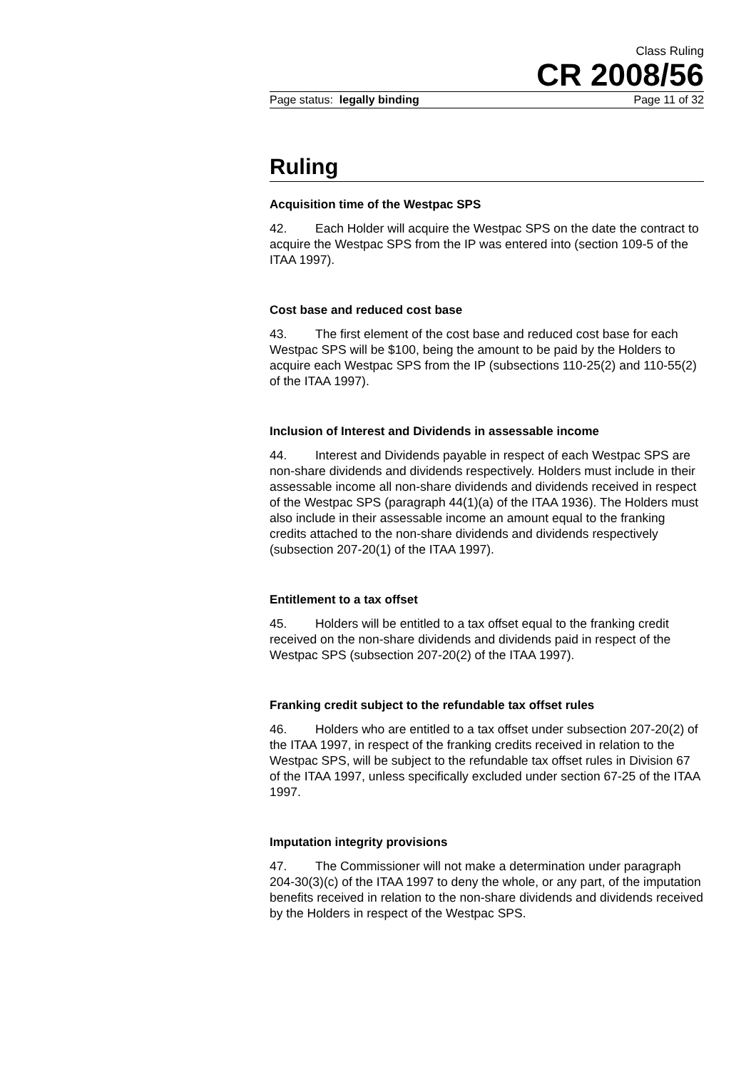Class Ruling
CR 2008/56
Page status: legally binding Page 11 of 32
Ruling
Acquisition time of the Westpac SPS
42. Each Holder will acquire the Westpac SPS on the date the contract to acquire the Westpac SPS from the IP was entered into (section 109-5 of the ITAA 1997).
Cost base and reduced cost base
43. The first element of the cost base and reduced cost base for each Westpac SPS will be $100, being the amount to be paid by the Holders to acquire each Westpac SPS from the IP (subsections 110-25(2) and 110-55(2) of the ITAA 1997).
Inclusion of Interest and Dividends in assessable income
44. Interest and Dividends payable in respect of each Westpac SPS are non-share dividends and dividends respectively. Holders must include in their assessable income all non-share dividends and dividends received in respect of the Westpac SPS (paragraph 44(1)(a) of the ITAA 1936). The Holders must also include in their assessable income an amount equal to the franking credits attached to the non-share dividends and dividends respectively (subsection 207-20(1) of the ITAA 1997).
Entitlement to a tax offset
45. Holders will be entitled to a tax offset equal to the franking credit received on the non-share dividends and dividends paid in respect of the Westpac SPS (subsection 207-20(2) of the ITAA 1997).
Franking credit subject to the refundable tax offset rules
46. Holders who are entitled to a tax offset under subsection 207-20(2) of the ITAA 1997, in respect of the franking credits received in relation to the Westpac SPS, will be subject to the refundable tax offset rules in Division 67 of the ITAA 1997, unless specifically excluded under section 67-25 of the ITAA 1997.
Imputation integrity provisions
47. The Commissioner will not make a determination under paragraph 204-30(3)(c) of the ITAA 1997 to deny the whole, or any part, of the imputation benefits received in relation to the non-share dividends and dividends received by the Holders in respect of the Westpac SPS.